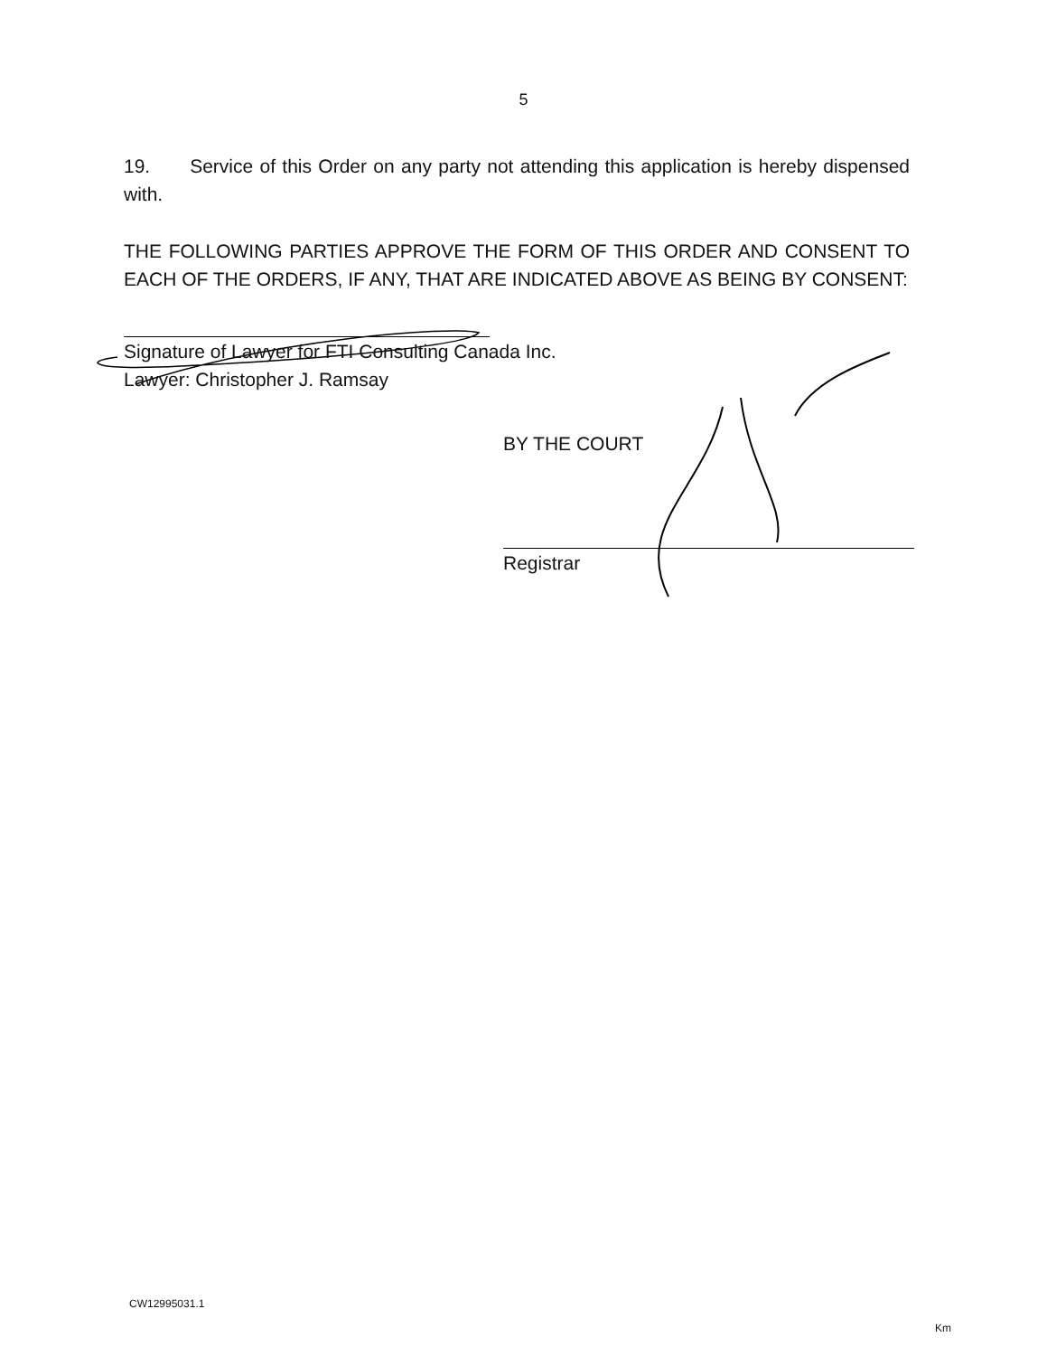5
19. Service of this Order on any party not attending this application is hereby dispensed with.
THE FOLLOWING PARTIES APPROVE THE FORM OF THIS ORDER AND CONSENT TO EACH OF THE ORDERS, IF ANY, THAT ARE INDICATED ABOVE AS BEING BY CONSENT:
Signature of Lawyer for FTI Consulting Canada Inc.
Lawyer: Christopher J. Ramsay
BY THE COURT
Registrar
CW12995031.1
Km